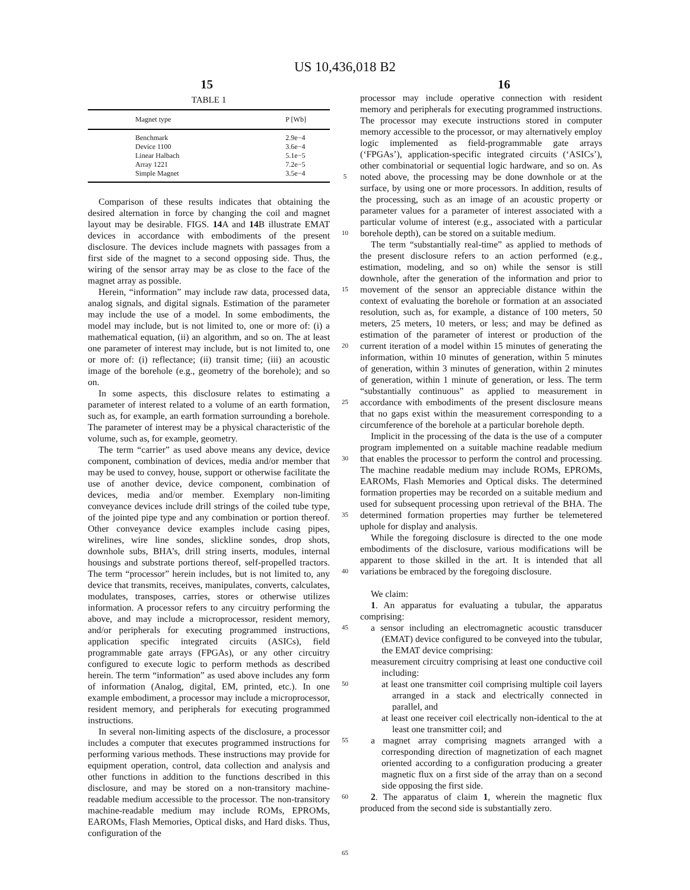US 10,436,018 B2
15 16
TABLE 1
| Magnet type | P [Wb] |
| --- | --- |
| Benchmark | 2.9e−4 |
| Device 1100 | 3.6e−4 |
| Linear Halbach | 5.1e−5 |
| Array 1221 | 7.2e−5 |
| Simple Magnet | 3.5e−4 |
Comparison of these results indicates that obtaining the desired alternation in force by changing the coil and magnet layout may be desirable. FIGS. 14 A and 14 B illustrate EMAT devices in accordance with embodiments of the present disclosure. The devices include magnets with passages from a first side of the magnet to a second opposing side. Thus, the wiring of the sensor array may be as close to the face of the magnet array as possible.
Herein, “information” may include raw data, processed data, analog signals, and digital signals. Estimation of the parameter may include the use of a model. In some embodiments, the model may include, but is not limited to, one or more of: (i) a mathematical equation, (ii) an algorithm, and so on. The at least one parameter of interest may include, but is not limited to, one or more of: (i) reflectance; (ii) transit time; (iii) an acoustic image of the borehole (e.g., geometry of the borehole); and so on.
In some aspects, this disclosure relates to estimating a parameter of interest related to a volume of an earth formation, such as, for example, an earth formation surrounding a borehole. The parameter of interest may be a physical characteristic of the volume, such as, for example, geometry.
The term “carrier” as used above means any device, device component, combination of devices, media and/or member that may be used to convey, house, support or otherwise facilitate the use of another device, device component, combination of devices, media and/or member. Exemplary non-limiting conveyance devices include drill strings of the coiled tube type, of the jointed pipe type and any combination or portion thereof. Other conveyance device examples include casing pipes, wirelines, wire line sondes, slickline sondes, drop shots, downhole subs, BHA’s, drill string inserts, modules, internal housings and substrate portions thereof, self-propelled tractors. The term “processor” herein includes, but is not limited to, any device that transmits, receives, manipulates, converts, calculates, modulates, transposes, carries, stores or otherwise utilizes information. A processor refers to any circuitry performing the above, and may include a microprocessor, resident memory, and/or peripherals for executing programmed instructions, application specific integrated circuits (ASICs), field programmable gate arrays (FPGAs), or any other circuitry configured to execute logic to perform methods as described herein. The term “information” as used above includes any form of information (Analog, digital, EM, printed, etc.). In one example embodiment, a processor may include a microprocessor, resident memory, and peripherals for executing programmed instructions.
In several non-limiting aspects of the disclosure, a processor includes a computer that executes programmed instructions for performing various methods. These instructions may provide for equipment operation, control, data collection and analysis and other functions in addition to the functions described in this disclosure, and may be stored on a non-transitory machine-readable medium accessible to the processor. The non-transitory machine-readable medium may include ROMs, EPROMs, EAROMs, Flash Memories, Optical disks, and Hard disks. Thus, configuration of the
5
10
15
20
25
30
35
40
45
50
55
60
65
processor may include operative connection with resident memory and peripherals for executing programmed instructions. The processor may execute instructions stored in computer memory accessible to the processor, or may alternatively employ logic implemented as field-programmable gate arrays (‘FPGAs’), application-specific integrated circuits (‘ASICs’), other combinatorial or sequential logic hardware, and so on. As noted above, the processing may be done downhole or at the surface, by using one or more processors. In addition, results of the processing, such as an image of an acoustic property or parameter values for a parameter of interest associated with a particular volume of interest (e.g., associated with a particular borehole depth), can be stored on a suitable medium.
The term “substantially real-time” as applied to methods of the present disclosure refers to an action performed (e.g., estimation, modeling, and so on) while the sensor is still downhole, after the generation of the information and prior to movement of the sensor an appreciable distance within the context of evaluating the borehole or formation at an associated resolution, such as, for example, a distance of 100 meters, 50 meters, 25 meters, 10 meters, or less; and may be defined as estimation of the parameter of interest or production of the current iteration of a model within 15 minutes of generating the information, within 10 minutes of generation, within 5 minutes of generation, within 3 minutes of generation, within 2 minutes of generation, within 1 minute of generation, or less. The term “substantially continuous” as applied to measurement in accordance with embodiments of the present disclosure means that no gaps exist within the measurement corresponding to a circumference of the borehole at a particular borehole depth.
Implicit in the processing of the data is the use of a computer program implemented on a suitable machine readable medium that enables the processor to perform the control and processing. The machine readable medium may include ROMs, EPROMs, EAROMs, Flash Memories and Optical disks. The determined formation properties may be recorded on a suitable medium and used for subsequent processing upon retrieval of the BHA. The determined formation properties may further be telemetered uphole for display and analysis.
While the foregoing disclosure is directed to the one mode embodiments of the disclosure, various modifications will be apparent to those skilled in the art. It is intended that all variations be embraced by the foregoing disclosure.
We claim:
1. An apparatus for evaluating a tubular, the apparatus comprising:
a sensor including an electromagnetic acoustic transducer (EMAT) device configured to be conveyed into the tubular, the EMAT device comprising:
measurement circuitry comprising at least one conductive coil including:
at least one transmitter coil comprising multiple coil layers arranged in a stack and electrically connected in parallel, and
at least one receiver coil electrically non-identical to the at least one transmitter coil; and
a magnet array comprising magnets arranged with a corresponding direction of magnetization of each magnet oriented according to a configuration producing a greater magnetic flux on a first side of the array than on a second side opposing the first side.
2. The apparatus of claim 1, wherein the magnetic flux produced from the second side is substantially zero.